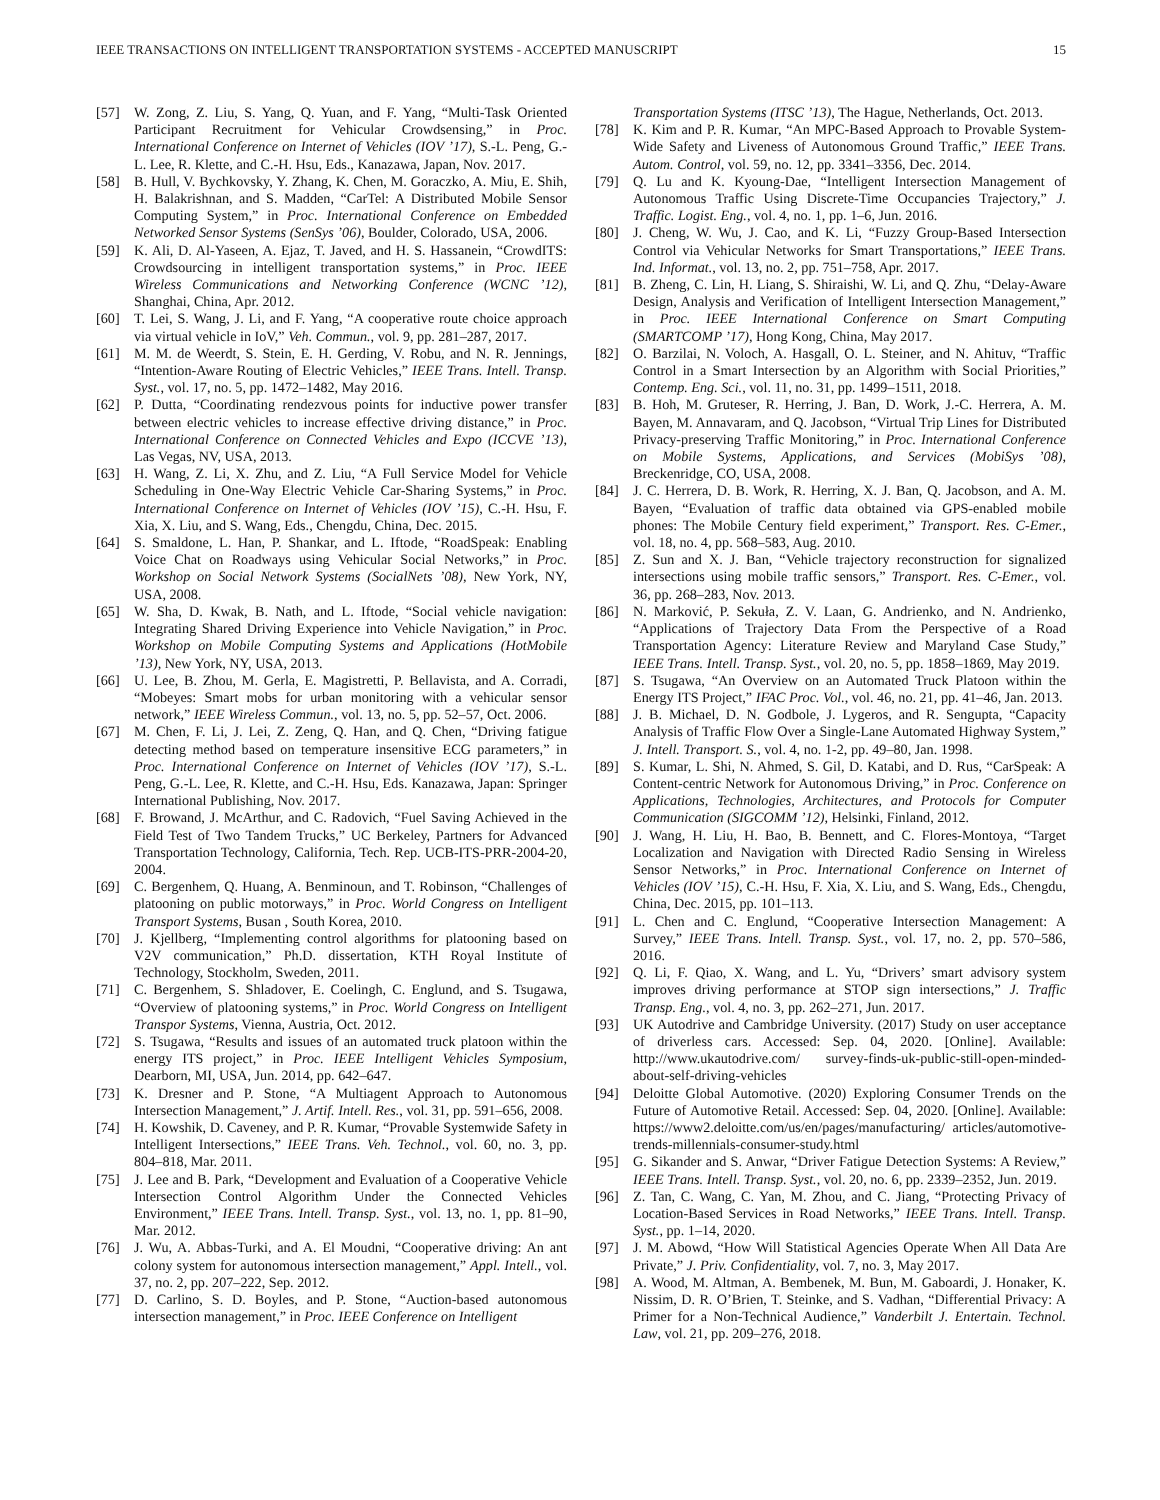IEEE TRANSACTIONS ON INTELLIGENT TRANSPORTATION SYSTEMS - ACCEPTED MANUSCRIPT 15
[57] W. Zong, Z. Liu, S. Yang, Q. Yuan, and F. Yang, “Multi-Task Oriented Participant Recruitment for Vehicular Crowdsensing,” in Proc. International Conference on Internet of Vehicles (IOV ’17), S.-L. Peng, G.-L. Lee, R. Klette, and C.-H. Hsu, Eds., Kanazawa, Japan, Nov. 2017.
[58] B. Hull, V. Bychkovsky, Y. Zhang, K. Chen, M. Goraczko, A. Miu, E. Shih, H. Balakrishnan, and S. Madden, “CarTel: A Distributed Mobile Sensor Computing System,” in Proc. International Conference on Embedded Networked Sensor Systems (SenSys ’06), Boulder, Colorado, USA, 2006.
[59] K. Ali, D. Al-Yaseen, A. Ejaz, T. Javed, and H. S. Hassanein, “CrowdITS: Crowdsourcing in intelligent transportation systems,” in Proc. IEEE Wireless Communications and Networking Conference (WCNC ’12), Shanghai, China, Apr. 2012.
[60] T. Lei, S. Wang, J. Li, and F. Yang, “A cooperative route choice approach via virtual vehicle in IoV,” Veh. Commun., vol. 9, pp. 281–287, 2017.
[61] M. M. de Weerdt, S. Stein, E. H. Gerding, V. Robu, and N. R. Jennings, “Intention-Aware Routing of Electric Vehicles,” IEEE Trans. Intell. Transp. Syst., vol. 17, no. 5, pp. 1472–1482, May 2016.
[62] P. Dutta, “Coordinating rendezvous points for inductive power transfer between electric vehicles to increase effective driving distance,” in Proc. International Conference on Connected Vehicles and Expo (ICCVE ’13), Las Vegas, NV, USA, 2013.
[63] H. Wang, Z. Li, X. Zhu, and Z. Liu, “A Full Service Model for Vehicle Scheduling in One-Way Electric Vehicle Car-Sharing Systems,” in Proc. International Conference on Internet of Vehicles (IOV ’15), C.-H. Hsu, F. Xia, X. Liu, and S. Wang, Eds., Chengdu, China, Dec. 2015.
[64] S. Smaldone, L. Han, P. Shankar, and L. Iftode, “RoadSpeak: Enabling Voice Chat on Roadways using Vehicular Social Networks,” in Proc. Workshop on Social Network Systems (SocialNets ’08), New York, NY, USA, 2008.
[65] W. Sha, D. Kwak, B. Nath, and L. Iftode, “Social vehicle navigation: Integrating Shared Driving Experience into Vehicle Navigation,” in Proc. Workshop on Mobile Computing Systems and Applications (HotMobile ’13), New York, NY, USA, 2013.
[66] U. Lee, B. Zhou, M. Gerla, E. Magistretti, P. Bellavista, and A. Corradi, “Mobeyes: Smart mobs for urban monitoring with a vehicular sensor network,” IEEE Wireless Commun., vol. 13, no. 5, pp. 52–57, Oct. 2006.
[67] M. Chen, F. Li, J. Lei, Z. Zeng, Q. Han, and Q. Chen, “Driving fatigue detecting method based on temperature insensitive ECG parameters,” in Proc. International Conference on Internet of Vehicles (IOV ’17), S.-L. Peng, G.-L. Lee, R. Klette, and C.-H. Hsu, Eds. Kanazawa, Japan: Springer International Publishing, Nov. 2017.
[68] F. Browand, J. McArthur, and C. Radovich, “Fuel Saving Achieved in the Field Test of Two Tandem Trucks,” UC Berkeley, Partners for Advanced Transportation Technology, California, Tech. Rep. UCB-ITS-PRR-2004-20, 2004.
[69] C. Bergenhem, Q. Huang, A. Benminoun, and T. Robinson, “Challenges of platooning on public motorways,” in Proc. World Congress on Intelligent Transport Systems, Busan , South Korea, 2010.
[70] J. Kjellberg, “Implementing control algorithms for platooning based on V2V communication,” Ph.D. dissertation, KTH Royal Institute of Technology, Stockholm, Sweden, 2011.
[71] C. Bergenhem, S. Shladover, E. Coelingh, C. Englund, and S. Tsugawa, “Overview of platooning systems,” in Proc. World Congress on Intelligent Transpor Systems, Vienna, Austria, Oct. 2012.
[72] S. Tsugawa, “Results and issues of an automated truck platoon within the energy ITS project,” in Proc. IEEE Intelligent Vehicles Symposium, Dearborn, MI, USA, Jun. 2014, pp. 642–647.
[73] K. Dresner and P. Stone, “A Multiagent Approach to Autonomous Intersection Management,” J. Artif. Intell. Res., vol. 31, pp. 591–656, 2008.
[74] H. Kowshik, D. Caveney, and P. R. Kumar, “Provable Systemwide Safety in Intelligent Intersections,” IEEE Trans. Veh. Technol., vol. 60, no. 3, pp. 804–818, Mar. 2011.
[75] J. Lee and B. Park, “Development and Evaluation of a Cooperative Vehicle Intersection Control Algorithm Under the Connected Vehicles Environment,” IEEE Trans. Intell. Transp. Syst., vol. 13, no. 1, pp. 81–90, Mar. 2012.
[76] J. Wu, A. Abbas-Turki, and A. El Moudni, “Cooperative driving: An ant colony system for autonomous intersection management,” Appl. Intell., vol. 37, no. 2, pp. 207–222, Sep. 2012.
[77] D. Carlino, S. D. Boyles, and P. Stone, “Auction-based autonomous intersection management,” in Proc. IEEE Conference on Intelligent
Transportation Systems (ITSC ’13), The Hague, Netherlands, Oct. 2013.
[78] K. Kim and P. R. Kumar, “An MPC-Based Approach to Provable System-Wide Safety and Liveness of Autonomous Ground Traffic,” IEEE Trans. Autom. Control, vol. 59, no. 12, pp. 3341–3356, Dec. 2014.
[79] Q. Lu and K. Kyoung-Dae, “Intelligent Intersection Management of Autonomous Traffic Using Discrete-Time Occupancies Trajectory,” J. Traffic. Logist. Eng., vol. 4, no. 1, pp. 1–6, Jun. 2016.
[80] J. Cheng, W. Wu, J. Cao, and K. Li, “Fuzzy Group-Based Intersection Control via Vehicular Networks for Smart Transportations,” IEEE Trans. Ind. Informat., vol. 13, no. 2, pp. 751–758, Apr. 2017.
[81] B. Zheng, C. Lin, H. Liang, S. Shiraishi, W. Li, and Q. Zhu, “Delay-Aware Design, Analysis and Verification of Intelligent Intersection Management,” in Proc. IEEE International Conference on Smart Computing (SMARTCOMP ’17), Hong Kong, China, May 2017.
[82] O. Barzilai, N. Voloch, A. Hasgall, O. L. Steiner, and N. Ahituv, “Traffic Control in a Smart Intersection by an Algorithm with Social Priorities,” Contemp. Eng. Sci., vol. 11, no. 31, pp. 1499–1511, 2018.
[83] B. Hoh, M. Gruteser, R. Herring, J. Ban, D. Work, J.-C. Herrera, A. M. Bayen, M. Annavaram, and Q. Jacobson, “Virtual Trip Lines for Distributed Privacy-preserving Traffic Monitoring,” in Proc. International Conference on Mobile Systems, Applications, and Services (MobiSys ’08), Breckenridge, CO, USA, 2008.
[84] J. C. Herrera, D. B. Work, R. Herring, X. J. Ban, Q. Jacobson, and A. M. Bayen, “Evaluation of traffic data obtained via GPS-enabled mobile phones: The Mobile Century field experiment,” Transport. Res. C-Emer., vol. 18, no. 4, pp. 568–583, Aug. 2010.
[85] Z. Sun and X. J. Ban, “Vehicle trajectory reconstruction for signalized intersections using mobile traffic sensors,” Transport. Res. C-Emer., vol. 36, pp. 268–283, Nov. 2013.
[86] N. Marković, P. Sekuła, Z. V. Laan, G. Andrienko, and N. Andrienko, “Applications of Trajectory Data From the Perspective of a Road Transportation Agency: Literature Review and Maryland Case Study,” IEEE Trans. Intell. Transp. Syst., vol. 20, no. 5, pp. 1858–1869, May 2019.
[87] S. Tsugawa, “An Overview on an Automated Truck Platoon within the Energy ITS Project,” IFAC Proc. Vol., vol. 46, no. 21, pp. 41–46, Jan. 2013.
[88] J. B. Michael, D. N. Godbole, J. Lygeros, and R. Sengupta, “Capacity Analysis of Traffic Flow Over a Single-Lane Automated Highway System,” J. Intell. Transport. S., vol. 4, no. 1-2, pp. 49–80, Jan. 1998.
[89] S. Kumar, L. Shi, N. Ahmed, S. Gil, D. Katabi, and D. Rus, “CarSpeak: A Content-centric Network for Autonomous Driving,” in Proc. Conference on Applications, Technologies, Architectures, and Protocols for Computer Communication (SIGCOMM ’12), Helsinki, Finland, 2012.
[90] J. Wang, H. Liu, H. Bao, B. Bennett, and C. Flores-Montoya, “Target Localization and Navigation with Directed Radio Sensing in Wireless Sensor Networks,” in Proc. International Conference on Internet of Vehicles (IOV ’15), C.-H. Hsu, F. Xia, X. Liu, and S. Wang, Eds., Chengdu, China, Dec. 2015, pp. 101–113.
[91] L. Chen and C. Englund, “Cooperative Intersection Management: A Survey,” IEEE Trans. Intell. Transp. Syst., vol. 17, no. 2, pp. 570–586, 2016.
[92] Q. Li, F. Qiao, X. Wang, and L. Yu, “Drivers’ smart advisory system improves driving performance at STOP sign intersections,” J. Traffic Transp. Eng., vol. 4, no. 3, pp. 262–271, Jun. 2017.
[93] UK Autodrive and Cambridge University. (2017) Study on user acceptance of driverless cars. Accessed: Sep. 04, 2020. [Online]. Available: http://www.ukautodrive.com/ survey-finds-uk-public-still-open-minded-about-self-driving-vehicles
[94] Deloitte Global Automotive. (2020) Exploring Consumer Trends on the Future of Automotive Retail. Accessed: Sep. 04, 2020. [Online]. Available: https://www2.deloitte.com/us/en/pages/manufacturing/ articles/automotive-trends-millennials-consumer-study.html
[95] G. Sikander and S. Anwar, “Driver Fatigue Detection Systems: A Review,” IEEE Trans. Intell. Transp. Syst., vol. 20, no. 6, pp. 2339–2352, Jun. 2019.
[96] Z. Tan, C. Wang, C. Yan, M. Zhou, and C. Jiang, “Protecting Privacy of Location-Based Services in Road Networks,” IEEE Trans. Intell. Transp. Syst., pp. 1–14, 2020.
[97] J. M. Abowd, “How Will Statistical Agencies Operate When All Data Are Private,” J. Priv. Confidentiality, vol. 7, no. 3, May 2017.
[98] A. Wood, M. Altman, A. Bembenek, M. Bun, M. Gaboardi, J. Honaker, K. Nissim, D. R. O’Brien, T. Steinke, and S. Vadhan, “Differential Privacy: A Primer for a Non-Technical Audience,” Vanderbilt J. Entertain. Technol. Law, vol. 21, pp. 209–276, 2018.